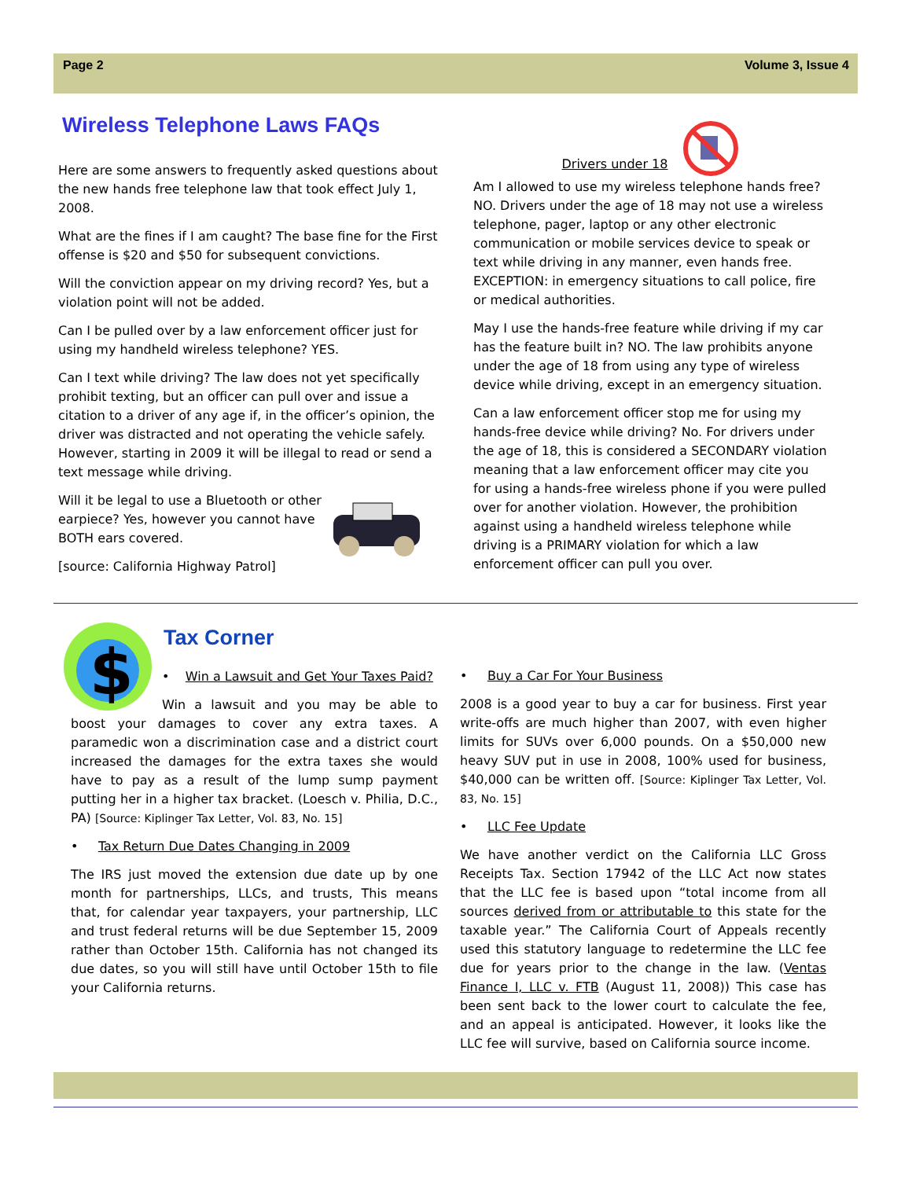Page 2 Volume 3, Issue 4
Wireless Telephone Laws FAQs
Here are some answers to frequently asked questions about the new hands free telephone law that took effect July 1, 2008.
What are the fines if I am caught? The base fine for the First offense is $20 and $50 for subsequent convictions.
Will the conviction appear on my driving record? Yes, but a violation point will not be added.
Can I be pulled over by a law enforcement officer just for using my handheld wireless telephone? YES.
Can I text while driving? The law does not yet specifically prohibit texting, but an officer can pull over and issue a citation to a driver of any age if, in the officer’s opinion, the driver was distracted and not operating the vehicle safely. However, starting in 2009 it will be illegal to read or send a text message while driving.
Will it be legal to use a Bluetooth or other earpiece? Yes, however you cannot have BOTH ears covered.
[source: California Highway Patrol]
Drivers under 18
Am I allowed to use my wireless telephone hands free? NO. Drivers under the age of 18 may not use a wireless telephone, pager, laptop or any other electronic communication or mobile services device to speak or text while driving in any manner, even hands free. EXCEPTION: in emergency situations to call police, fire or medical authorities.
May I use the hands-free feature while driving if my car has the feature built in? NO. The law prohibits anyone under the age of 18 from using any type of wireless device while driving, except in an emergency situation.
Can a law enforcement officer stop me for using my hands-free device while driving? No. For drivers under the age of 18, this is considered a SECONDARY violation meaning that a law enforcement officer may cite you for using a hands-free wireless phone if you were pulled over for another violation. However, the prohibition against using a handheld wireless telephone while driving is a PRIMARY violation for which a law enforcement officer can pull you over.
$
Tax Corner
• Win a Lawsuit and Get Your Taxes Paid?
Win a lawsuit and you may be able to boost your damages to cover any extra taxes. A paramedic won a discrimination case and a district court increased the damages for the extra taxes she would have to pay as a result of the lump sump payment putting her in a higher tax bracket. (Loesch v. Philia, D.C., PA) [Source: Kiplinger Tax Letter, Vol. 83, No. 15]
• Tax Return Due Dates Changing in 2009
The IRS just moved the extension due date up by one month for partnerships, LLCs, and trusts, This means that, for calendar year taxpayers, your partnership, LLC and trust federal returns will be due September 15, 2009 rather than October 15th. California has not changed its due dates, so you will still have until October 15th to file your California returns.
• Buy a Car For Your Business
2008 is a good year to buy a car for business. First year write-offs are much higher than 2007, with even higher limits for SUVs over 6,000 pounds. On a $50,000 new heavy SUV put in use in 2008, 100% used for business, $40,000 can be written off. [Source: Kiplinger Tax Letter, Vol. 83, No. 15]
• LLC Fee Update
We have another verdict on the California LLC Gross Receipts Tax. Section 17942 of the LLC Act now states that the LLC fee is based upon “total income from all sources derived from or attributable to this state for the taxable year.” The California Court of Appeals recently used this statutory language to redetermine the LLC fee due for years prior to the change in the law. (Ventas Finance I, LLC v. FTB (August 11, 2008)) This case has been sent back to the lower court to calculate the fee, and an appeal is anticipated. However, it looks like the LLC fee will survive, based on California source income.